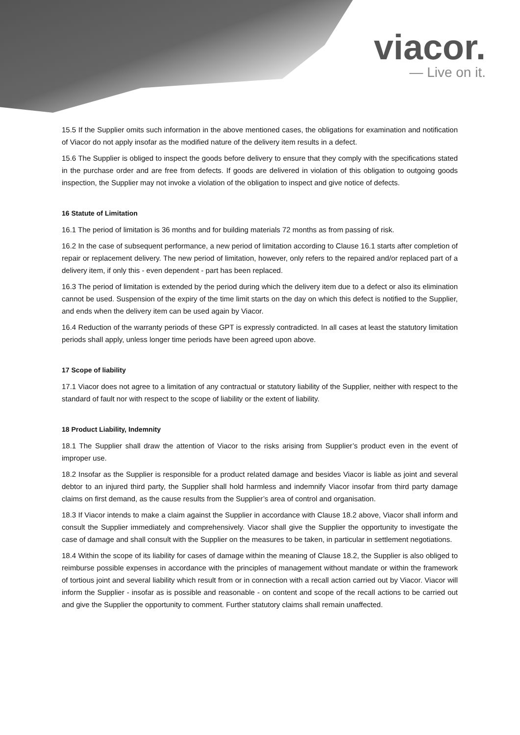viacor.
— Live on it.
15.5 If the Supplier omits such information in the above mentioned cases, the obligations for examination and notification of Viacor do not apply insofar as the modified nature of the delivery item results in a defect.
15.6 The Supplier is obliged to inspect the goods before delivery to ensure that they comply with the specifications stated in the purchase order and are free from defects. If goods are delivered in violation of this obligation to outgoing goods inspection, the Supplier may not invoke a violation of the obligation to inspect and give notice of defects.
16 Statute of Limitation
16.1 The period of limitation is 36 months and for building materials 72 months as from passing of risk.
16.2 In the case of subsequent performance, a new period of limitation according to Clause 16.1 starts after completion of repair or replacement delivery. The new period of limitation, however, only refers to the repaired and/or replaced part of a delivery item, if only this - even dependent - part has been replaced.
16.3 The period of limitation is extended by the period during which the delivery item due to a defect or also its elimination cannot be used. Suspension of the expiry of the time limit starts on the day on which this defect is notified to the Supplier, and ends when the delivery item can be used again by Viacor.
16.4 Reduction of the warranty periods of these GPT is expressly contradicted. In all cases at least the statutory limitation periods shall apply, unless longer time periods have been agreed upon above.
17 Scope of liability
17.1 Viacor does not agree to a limitation of any contractual or statutory liability of the Supplier, neither with respect to the standard of fault nor with respect to the scope of liability or the extent of liability.
18 Product Liability, Indemnity
18.1 The Supplier shall draw the attention of Viacor to the risks arising from Supplier’s product even in the event of improper use.
18.2 Insofar as the Supplier is responsible for a product related damage and besides Viacor is liable as joint and several debtor to an injured third party, the Supplier shall hold harmless and indemnify Viacor insofar from third party damage claims on first demand, as the cause results from the Supplier’s area of control and organisation.
18.3 If Viacor intends to make a claim against the Supplier in accordance with Clause 18.2 above, Viacor shall inform and consult the Supplier immediately and comprehensively. Viacor shall give the Supplier the opportunity to investigate the case of damage and shall consult with the Supplier on the measures to be taken, in particular in settlement negotiations.
18.4 Within the scope of its liability for cases of damage within the meaning of Clause 18.2, the Supplier is also obliged to reimburse possible expenses in accordance with the principles of management without mandate or within the framework of tortious joint and several liability which result from or in connection with a recall action carried out by Viacor. Viacor will inform the Supplier - insofar as is possible and reasonable - on content and scope of the recall actions to be carried out and give the Supplier the opportunity to comment. Further statutory claims shall remain unaffected.